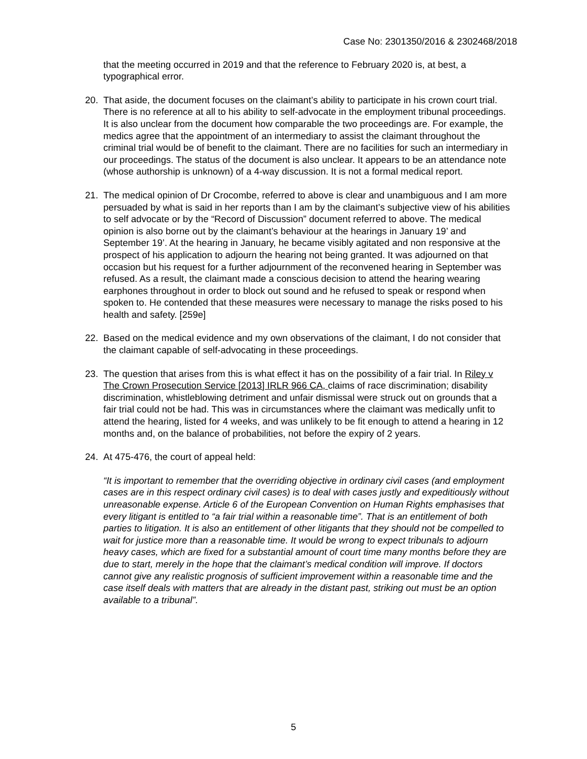Case No: 2301350/2016 & 2302468/2018
that the meeting occurred in 2019 and that the reference to February 2020 is, at best, a typographical error.
20. That aside, the document focuses on the claimant’s ability to participate in his crown court trial. There is no reference at all to his ability to self-advocate in the employment tribunal proceedings. It is also unclear from the document how comparable the two proceedings are. For example, the medics agree that the appointment of an intermediary to assist the claimant throughout the criminal trial would be of benefit to the claimant. There are no facilities for such an intermediary in our proceedings. The status of the document is also unclear. It appears to be an attendance note (whose authorship is unknown) of a 4-way discussion. It is not a formal medical report.
21. The medical opinion of Dr Crocombe, referred to above is clear and unambiguous and I am more persuaded by what is said in her reports than I am by the claimant’s subjective view of his abilities to self advocate or by the “Record of Discussion” document referred to above. The medical opinion is also borne out by the claimant’s behaviour at the hearings in January 19’ and September 19’. At the hearing in January, he became visibly agitated and non responsive at the prospect of his application to adjourn the hearing not being granted. It was adjourned on that occasion but his request for a further adjournment of the reconvened hearing in September was refused. As a result, the claimant made a conscious decision to attend the hearing wearing earphones throughout in order to block out sound and he refused to speak or respond when spoken to. He contended that these measures were necessary to manage the risks posed to his health and safety. [259e]
22. Based on the medical evidence and my own observations of the claimant, I do not consider that the claimant capable of self-advocating in these proceedings.
23. The question that arises from this is what effect it has on the possibility of a fair trial. In Riley v The Crown Prosecution Service [2013] IRLR 966 CA, claims of race discrimination; disability discrimination, whistleblowing detriment and unfair dismissal were struck out on grounds that a fair trial could not be had. This was in circumstances where the claimant was medically unfit to attend the hearing, listed for 4 weeks, and was unlikely to be fit enough to attend a hearing in 12 months and, on the balance of probabilities, not before the expiry of 2 years.
24. At 475-476, the court of appeal held:
“It is important to remember that the overriding objective in ordinary civil cases (and employment cases are in this respect ordinary civil cases) is to deal with cases justly and expeditiously without unreasonable expense. Article 6 of the European Convention on Human Rights emphasises that every litigant is entitled to “a fair trial within a reasonable time”. That is an entitlement of both parties to litigation. It is also an entitlement of other litigants that they should not be compelled to wait for justice more than a reasonable time. It would be wrong to expect tribunals to adjourn heavy cases, which are fixed for a substantial amount of court time many months before they are due to start, merely in the hope that the claimant’s medical condition will improve. If doctors cannot give any realistic prognosis of sufficient improvement within a reasonable time and the case itself deals with matters that are already in the distant past, striking out must be an option available to a tribunal”.
5